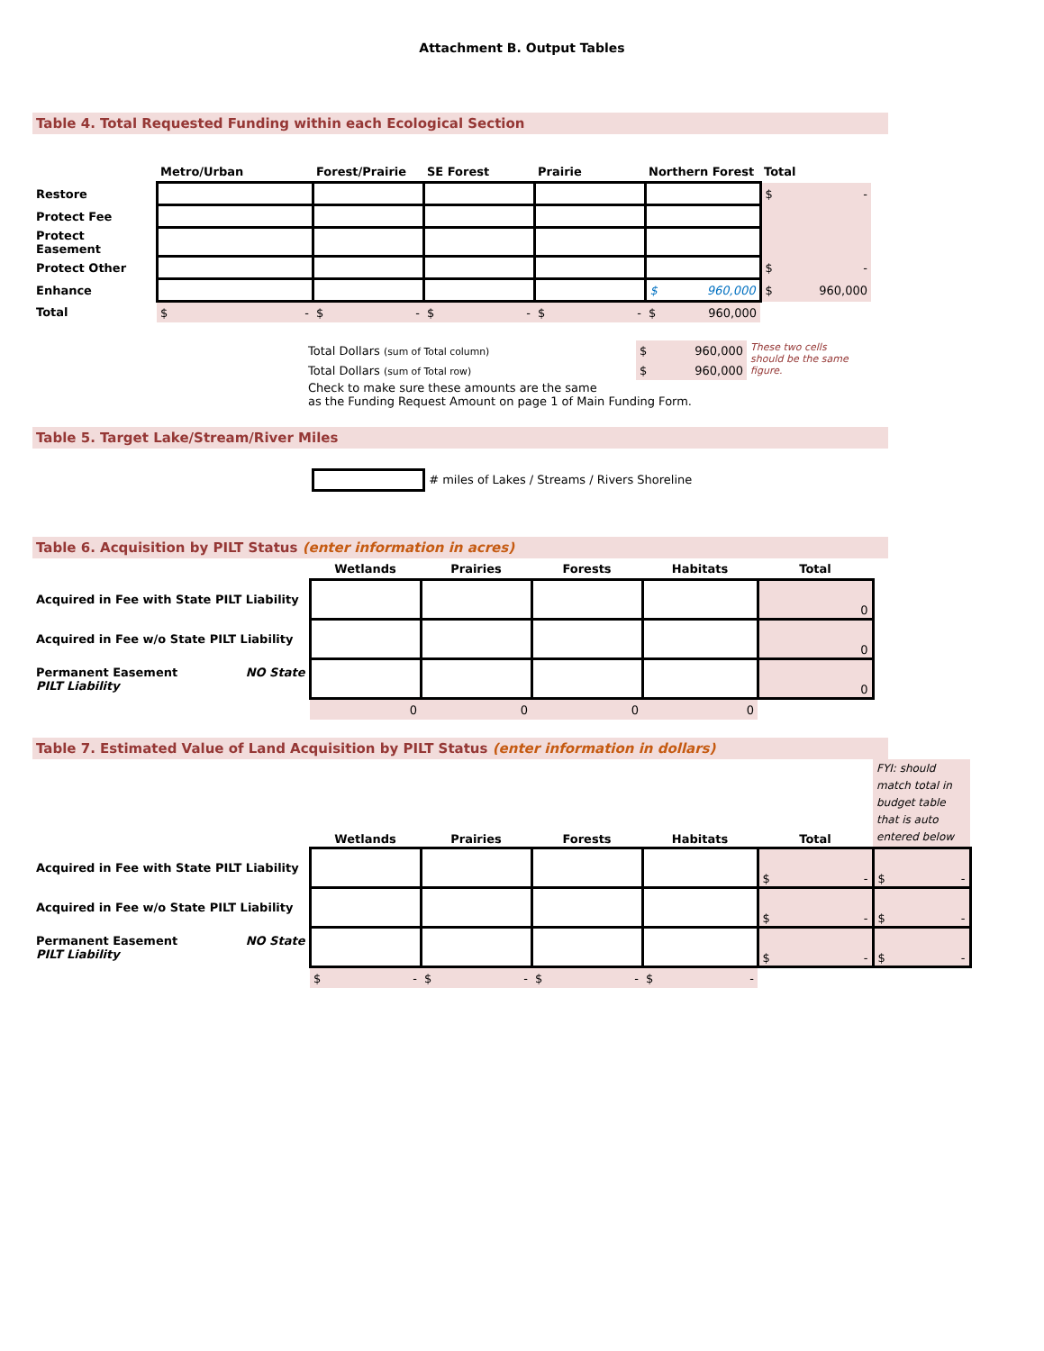Attachment B. Output Tables
Table 4. Total Requested Funding within each Ecological Section
| | Metro/Urban | Forest/Prairie | SE Forest | Prairie | Northern Forest | Total |
| --- | --- | --- | --- | --- | --- | --- |
| Restore | | | | | | $ - |
| Protect Fee | | | | | | |
| Protect Easement | | | | | | |
| Protect Other | | | | | | $ - |
| Enhance | | | | | $ 960,000 | $ 960,000 |
| Total | $ - | $ - | $ - | $ - | $ 960,000 | |
| Total Dollars (sum of Total column) | $ 960,000 | These two cells should be the same figure. |
| Total Dollars (sum of Total row) | $ 960,000 | |
| Check to make sure these amounts are the same as the Funding Request Amount on page 1 of Main Funding Form. | | |
Table 5. Target Lake/Stream/River Miles
# miles of Lakes / Streams / Rivers Shoreline
Table 6. Acquisition by PILT Status (enter information in acres)
| | Wetlands | Prairies | Forests | Habitats | Total |
| --- | --- | --- | --- | --- | --- |
| Acquired in Fee with State PILT Liability | | | | | 0 |
| Acquired in Fee w/o State PILT Liability | | | | | 0 |
| Permanent Easement NO State PILT Liability | | | | | 0 |
| | 0 | 0 | 0 | 0 | |
Table 7. Estimated Value of Land Acquisition by PILT Status (enter information in dollars)
| | Wetlands | Prairies | Forests | Habitats | Total | FYI: should match total in budget table that is auto entered below |
| Acquired in Fee with State PILT Liability | | | | | $ - | $ - |
| Acquired in Fee w/o State PILT Liability | | | | | $ - | $ - |
| Permanent Easement NO State PILT Liability | | | | | $ - | $ - |
| | $ - | $ - | $ - | $ - | | |